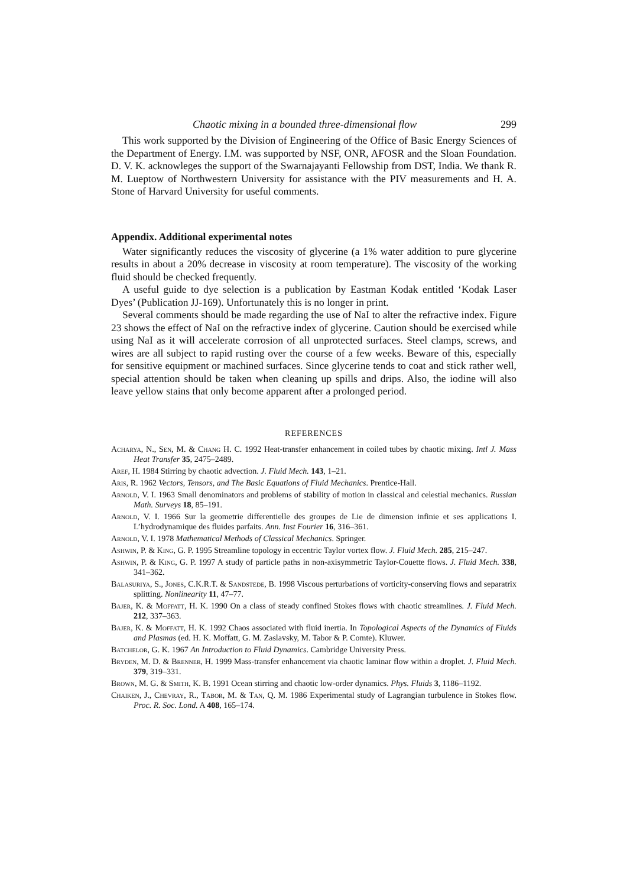Chaotic mixing in a bounded three-dimensional flow 299
This work supported by the Division of Engineering of the Office of Basic Energy Sciences of the Department of Energy. I.M. was supported by NSF, ONR, AFOSR and the Sloan Foundation. D. V. K. acknowleges the support of the Swarnajayanti Fellowship from DST, India. We thank R. M. Lueptow of Northwestern University for assistance with the PIV measurements and H. A. Stone of Harvard University for useful comments.
Appendix. Additional experimental notes
Water significantly reduces the viscosity of glycerine (a 1% water addition to pure glycerine results in about a 20% decrease in viscosity at room temperature). The viscosity of the working fluid should be checked frequently.
A useful guide to dye selection is a publication by Eastman Kodak entitled ‘Kodak Laser Dyes’ (Publication JJ-169). Unfortunately this is no longer in print.
Several comments should be made regarding the use of NaI to alter the refractive index. Figure 23 shows the effect of NaI on the refractive index of glycerine. Caution should be exercised while using NaI as it will accelerate corrosion of all unprotected surfaces. Steel clamps, screws, and wires are all subject to rapid rusting over the course of a few weeks. Beware of this, especially for sensitive equipment or machined surfaces. Since glycerine tends to coat and stick rather well, special attention should be taken when cleaning up spills and drips. Also, the iodine will also leave yellow stains that only become apparent after a prolonged period.
REFERENCES
Acharya, N., Sen, M. & Chang H. C. 1992 Heat-transfer enhancement in coiled tubes by chaotic mixing. Intl J. Mass Heat Transfer 35, 2475–2489.
Aref, H. 1984 Stirring by chaotic advection. J. Fluid Mech. 143, 1–21.
Aris, R. 1962 Vectors, Tensors, and The Basic Equations of Fluid Mechanics. Prentice-Hall.
Arnold, V. I. 1963 Small denominators and problems of stability of motion in classical and celestial mechanics. Russian Math. Surveys 18, 85–191.
Arnold, V. I. 1966 Sur la geometrie differentielle des groupes de Lie de dimension infinie et ses applications I. L’hydrodynamique des fluides parfaits. Ann. Inst Fourier 16, 316–361.
Arnold, V. I. 1978 Mathematical Methods of Classical Mechanics. Springer.
Ashwin, P. & King, G. P. 1995 Streamline topology in eccentric Taylor vortex flow. J. Fluid Mech. 285, 215–247.
Ashwin, P. & King, G. P. 1997 A study of particle paths in non-axisymmetric Taylor-Couette flows. J. Fluid Mech. 338, 341–362.
Balasuriya, S., Jones, C.K.R.T. & Sandstede, B. 1998 Viscous perturbations of vorticity-conserving flows and separatrix splitting. Nonlinearity 11, 47–77.
Bajer, K. & Moffatt, H. K. 1990 On a class of steady confined Stokes flows with chaotic streamlines. J. Fluid Mech. 212, 337–363.
Bajer, K. & Moffatt, H. K. 1992 Chaos associated with fluid inertia. In Topological Aspects of the Dynamics of Fluids and Plasmas (ed. H. K. Moffatt, G. M. Zaslavsky, M. Tabor & P. Comte). Kluwer.
Batchelor, G. K. 1967 An Introduction to Fluid Dynamics. Cambridge University Press.
Bryden, M. D. & Brenner, H. 1999 Mass-transfer enhancement via chaotic laminar flow within a droplet. J. Fluid Mech. 379, 319–331.
Brown, M. G. & Smith, K. B. 1991 Ocean stirring and chaotic low-order dynamics. Phys. Fluids 3, 1186–1192.
Chaiken, J., Chevray, R., Tabor, M. & Tan, Q. M. 1986 Experimental study of Lagrangian turbulence in Stokes flow. Proc. R. Soc. Lond. A 408, 165–174.